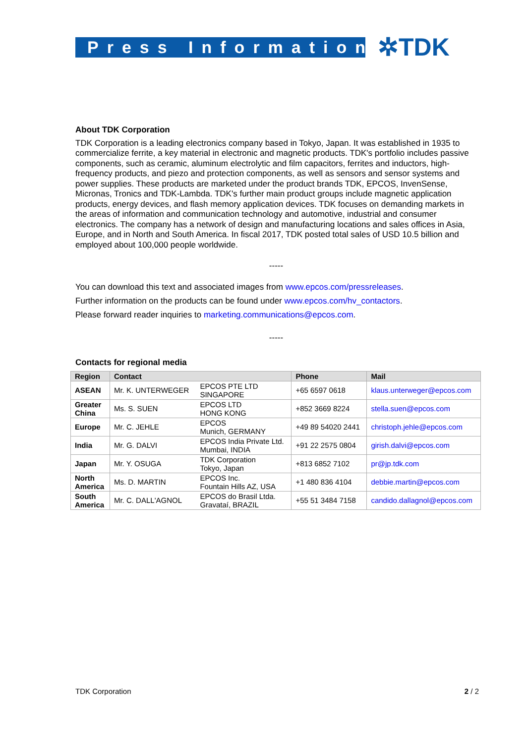Press Information ✲TDK
About TDK Corporation
TDK Corporation is a leading electronics company based in Tokyo, Japan. It was established in 1935 to commercialize ferrite, a key material in electronic and magnetic products. TDK's portfolio includes passive components, such as ceramic, aluminum electrolytic and film capacitors, ferrites and inductors, high-frequency products, and piezo and protection components, as well as sensors and sensor systems and power supplies. These products are marketed under the product brands TDK, EPCOS, InvenSense, Micronas, Tronics and TDK-Lambda. TDK's further main product groups include magnetic application products, energy devices, and flash memory application devices. TDK focuses on demanding markets in the areas of information and communication technology and automotive, industrial and consumer electronics. The company has a network of design and manufacturing locations and sales offices in Asia, Europe, and in North and South America. In fiscal 2017, TDK posted total sales of USD 10.5 billion and employed about 100,000 people worldwide.
-----
You can download this text and associated images from www.epcos.com/pressreleases.
Further information on the products can be found under www.epcos.com/hv_contactors.
Please forward reader inquiries to marketing.communications@epcos.com.
-----
Contacts for regional media
| Region | Contact | | Phone | Mail |
| --- | --- | --- | --- | --- |
| ASEAN | Mr. K. UNTERWEGER | EPCOS PTE LTD SINGAPORE | +65 6597 0618 | klaus.unterweger@epcos.com |
| Greater China | Ms. S. SUEN | EPCOS LTD HONG KONG | +852 3669 8224 | stella.suen@epcos.com |
| Europe | Mr. C. JEHLE | EPCOS Munich, GERMANY | +49 89 54020 2441 | christoph.jehle@epcos.com |
| India | Mr. G. DALVI | EPCOS India Private Ltd. Mumbai, INDIA | +91 22 2575 0804 | girish.dalvi@epcos.com |
| Japan | Mr. Y. OSUGA | TDK Corporation Tokyo, Japan | +813 6852 7102 | pr@jp.tdk.com |
| North America | Ms. D. MARTIN | EPCOS Inc. Fountain Hills AZ, USA | +1 480 836 4104 | debbie.martin@epcos.com |
| South America | Mr. C. DALL'AGNOL | EPCOS do Brasil Ltda. Gravataí, BRAZIL | +55 51 3484 7158 | candido.dallagnol@epcos.com |
TDK Corporation 2 / 2